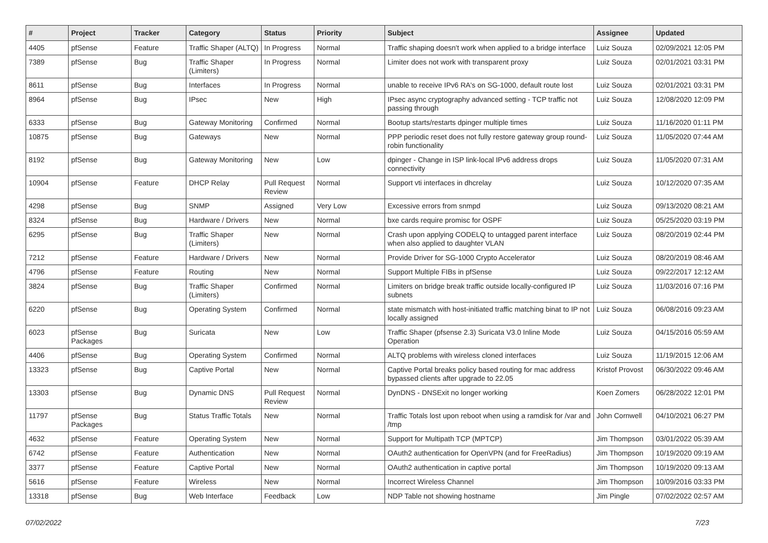| # | Project | Tracker | Category | Status | Priority | Subject | Assignee | Updated |
| --- | --- | --- | --- | --- | --- | --- | --- | --- |
| 4405 | pfSense | Feature | Traffic Shaper (ALTQ) | In Progress | Normal | Traffic shaping doesn't work when applied to a bridge interface | Luiz Souza | 02/09/2021 12:05 PM |
| 7389 | pfSense | Bug | Traffic Shaper (Limiters) | In Progress | Normal | Limiter does not work with transparent proxy | Luiz Souza | 02/01/2021 03:31 PM |
| 8611 | pfSense | Bug | Interfaces | In Progress | Normal | unable to receive IPv6 RA's on SG-1000, default route lost | Luiz Souza | 02/01/2021 03:31 PM |
| 8964 | pfSense | Bug | IPsec | New | High | IPsec async cryptography advanced setting - TCP traffic not passing through | Luiz Souza | 12/08/2020 12:09 PM |
| 6333 | pfSense | Bug | Gateway Monitoring | Confirmed | Normal | Bootup starts/restarts dpinger multiple times | Luiz Souza | 11/16/2020 01:11 PM |
| 10875 | pfSense | Bug | Gateways | New | Normal | PPP periodic reset does not fully restore gateway group round-robin functionality | Luiz Souza | 11/05/2020 07:44 AM |
| 8192 | pfSense | Bug | Gateway Monitoring | New | Low | dpinger - Change in ISP link-local IPv6 address drops connectivity | Luiz Souza | 11/05/2020 07:31 AM |
| 10904 | pfSense | Feature | DHCP Relay | Pull Request Review | Normal | Support vti interfaces in dhcrelay | Luiz Souza | 10/12/2020 07:35 AM |
| 4298 | pfSense | Bug | SNMP | Assigned | Very Low | Excessive errors from snmpd | Luiz Souza | 09/13/2020 08:21 AM |
| 8324 | pfSense | Bug | Hardware / Drivers | New | Normal | bxe cards require promisc for OSPF | Luiz Souza | 05/25/2020 03:19 PM |
| 6295 | pfSense | Bug | Traffic Shaper (Limiters) | New | Normal | Crash upon applying CODELQ to untagged parent interface when also applied to daughter VLAN | Luiz Souza | 08/20/2019 02:44 PM |
| 7212 | pfSense | Feature | Hardware / Drivers | New | Normal | Provide Driver for SG-1000 Crypto Accelerator | Luiz Souza | 08/20/2019 08:46 AM |
| 4796 | pfSense | Feature | Routing | New | Normal | Support Multiple FIBs in pfSense | Luiz Souza | 09/22/2017 12:12 AM |
| 3824 | pfSense | Bug | Traffic Shaper (Limiters) | Confirmed | Normal | Limiters on bridge break traffic outside locally-configured IP subnets | Luiz Souza | 11/03/2016 07:16 PM |
| 6220 | pfSense | Bug | Operating System | Confirmed | Normal | state mismatch with host-initiated traffic matching binat to IP not locally assigned | Luiz Souza | 06/08/2016 09:23 AM |
| 6023 | pfSense Packages | Bug | Suricata | New | Low | Traffic Shaper (pfsense 2.3) Suricata V3.0 Inline Mode Operation | Luiz Souza | 04/15/2016 05:59 AM |
| 4406 | pfSense | Bug | Operating System | Confirmed | Normal | ALTQ problems with wireless cloned interfaces | Luiz Souza | 11/19/2015 12:06 AM |
| 13323 | pfSense | Bug | Captive Portal | New | Normal | Captive Portal breaks policy based routing for mac address bypassed clients after upgrade to 22.05 | Kristof Provost | 06/30/2022 09:46 AM |
| 13303 | pfSense | Bug | Dynamic DNS | Pull Request Review | Normal | DynDNS - DNSExit no longer working | Koen Zomers | 06/28/2022 12:01 PM |
| 11797 | pfSense Packages | Bug | Status Traffic Totals | New | Normal | Traffic Totals lost upon reboot when using a ramdisk for /var and /tmp | John Cornwell | 04/10/2021 06:27 PM |
| 4632 | pfSense | Feature | Operating System | New | Normal | Support for Multipath TCP (MPTCP) | Jim Thompson | 03/01/2022 05:39 AM |
| 6742 | pfSense | Feature | Authentication | New | Normal | OAuth2 authentication for OpenVPN (and for FreeRadius) | Jim Thompson | 10/19/2020 09:19 AM |
| 3377 | pfSense | Feature | Captive Portal | New | Normal | OAuth2 authentication in captive portal | Jim Thompson | 10/19/2020 09:13 AM |
| 5616 | pfSense | Feature | Wireless | New | Normal | Incorrect Wireless Channel | Jim Thompson | 10/09/2016 03:33 PM |
| 13318 | pfSense | Bug | Web Interface | Feedback | Low | NDP Table not showing hostname | Jim Pingle | 07/02/2022 02:57 AM |
07/02/2022 7/23